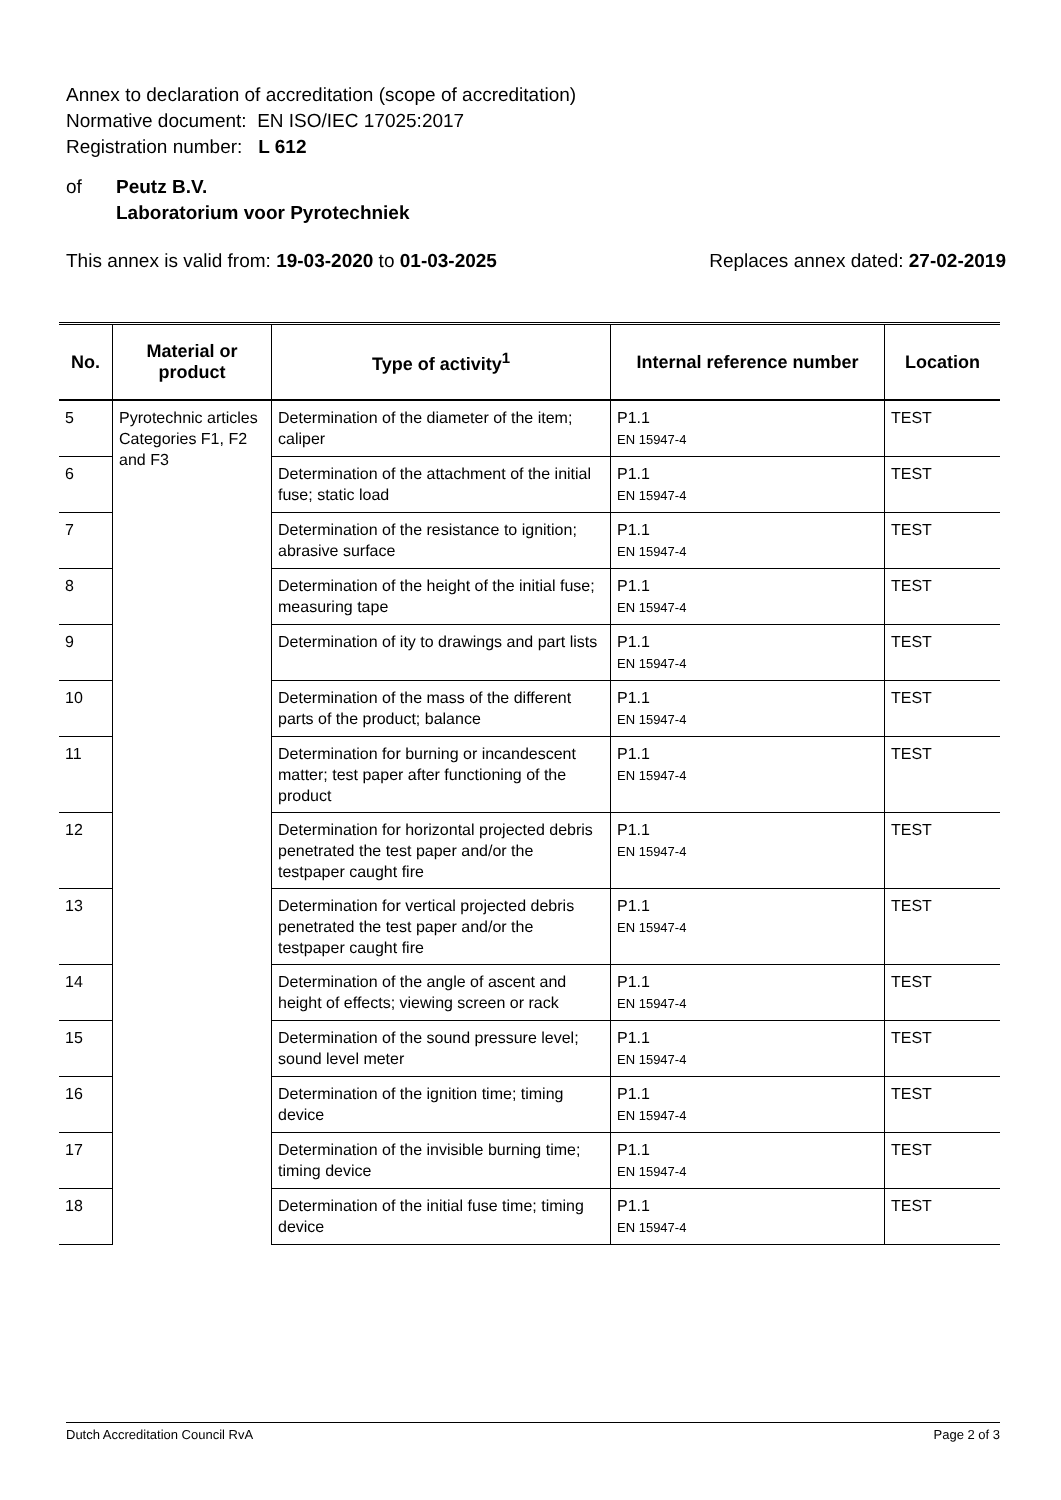Annex to declaration of accreditation (scope of accreditation)
Normative document: EN ISO/IEC 17025:2017
Registration number: L 612
of Peutz B.V.
Laboratorium voor Pyrotechniek
This annex is valid from: 19-03-2020 to 01-03-2025
Replaces annex dated: 27-02-2019
| No. | Material or product | Type of activity<sup>1</sup> | Internal reference number | Location |
| --- | --- | --- | --- | --- |
| 5 | Pyrotechnic articles Categories F1, F2 and F3 | Determination of the diameter of the item; caliper | P1.1 EN 15947-4 | TEST |
| 6 | | Determination of the attachment of the initial fuse; static load | P1.1 EN 15947-4 | TEST |
| 7 | | Determination of the resistance to ignition; abrasive surface | P1.1 EN 15947-4 | TEST |
| 8 | | Determination of the height of the initial fuse; measuring tape | P1.1 EN 15947-4 | TEST |
| 9 | | Determination of ity to drawings and part lists | P1.1 EN 15947-4 | TEST |
| 10 | | Determination of the mass of the different parts of the product; balance | P1.1 EN 15947-4 | TEST |
| 11 | | Determination for burning or incandescent matter; test paper after functioning of the product | P1.1 EN 15947-4 | TEST |
| 12 | | Determination for horizontal projected debris penetrated the test paper and/or the testpaper caught fire | P1.1 EN 15947-4 | TEST |
| 13 | | Determination for vertical projected debris penetrated the test paper and/or the testpaper caught fire | P1.1 EN 15947-4 | TEST |
| 14 | | Determination of the angle of ascent and height of effects; viewing screen or rack | P1.1 EN 15947-4 | TEST |
| 15 | | Determination of the sound pressure level; sound level meter | P1.1 EN 15947-4 | TEST |
| 16 | | Determination of the ignition time; timing device | P1.1 EN 15947-4 | TEST |
| 17 | | Determination of the invisible burning time; timing device | P1.1 EN 15947-4 | TEST |
| 18 | | Determination of the initial fuse time; timing device | P1.1 EN 15947-4 | TEST |
Dutch Accreditation Council RvA Page 2 of 3